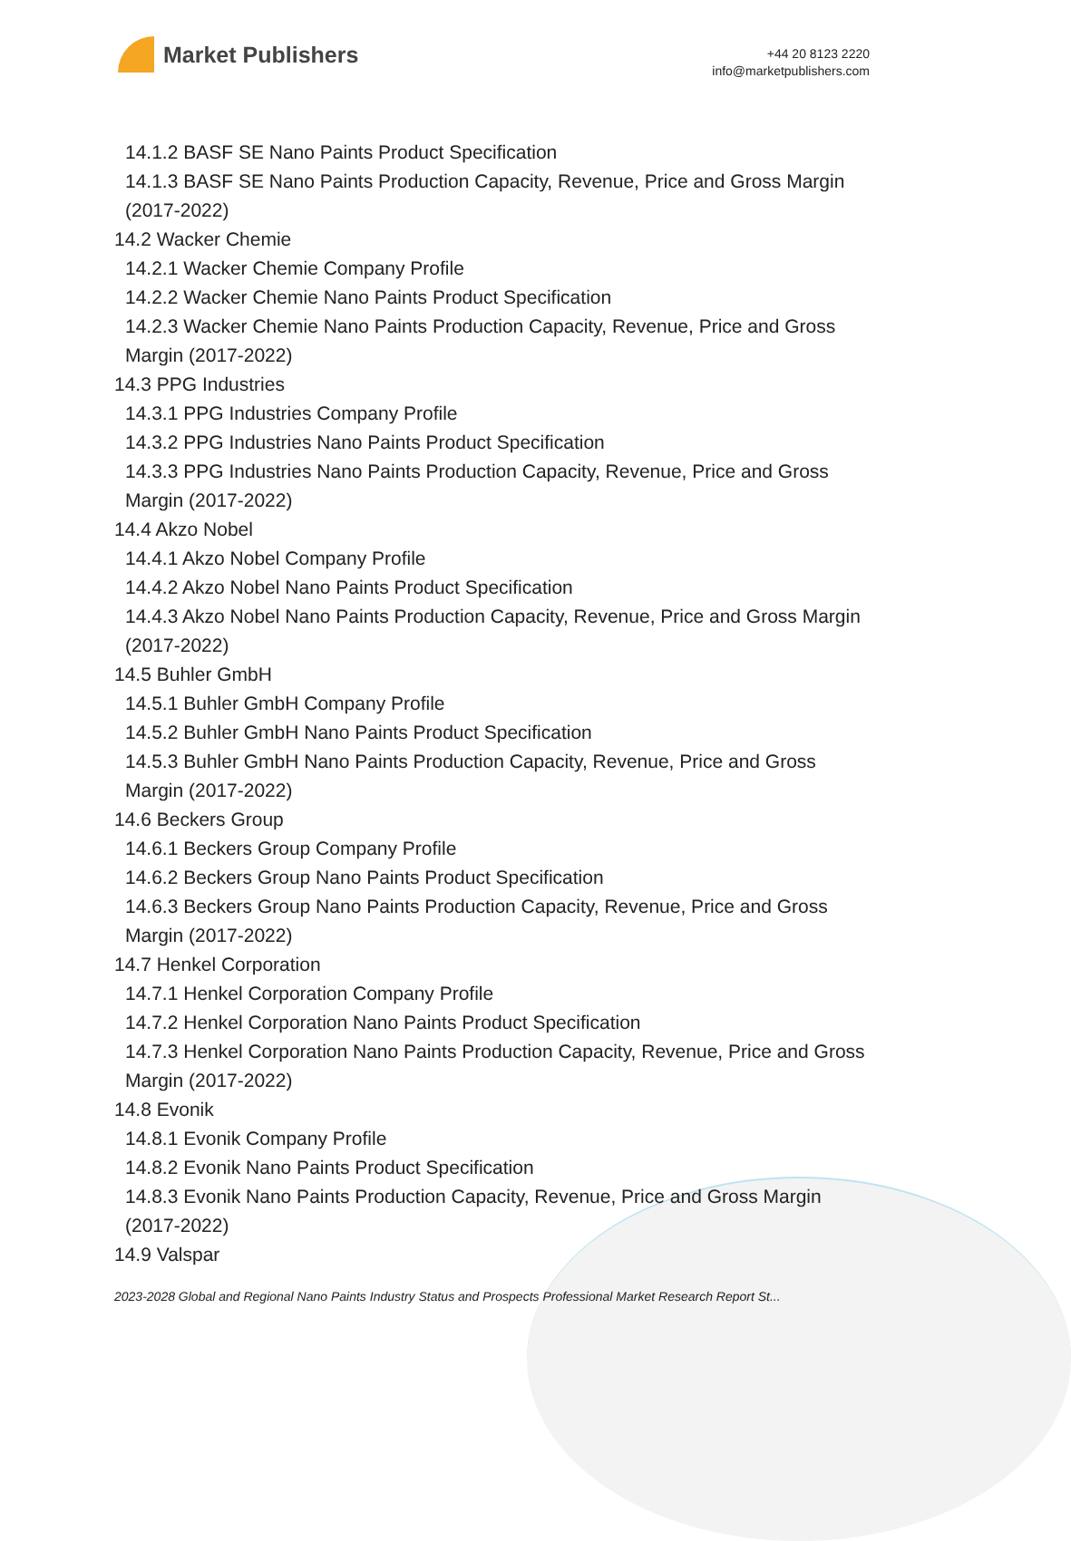Market Publishers
+44 20 8123 2220
info@marketpublishers.com
14.1.2 BASF SE Nano Paints Product Specification
14.1.3 BASF SE Nano Paints Production Capacity, Revenue, Price and Gross Margin (2017-2022)
14.2 Wacker Chemie
14.2.1 Wacker Chemie Company Profile
14.2.2 Wacker Chemie Nano Paints Product Specification
14.2.3 Wacker Chemie Nano Paints Production Capacity, Revenue, Price and Gross Margin (2017-2022)
14.3 PPG Industries
14.3.1 PPG Industries Company Profile
14.3.2 PPG Industries Nano Paints Product Specification
14.3.3 PPG Industries Nano Paints Production Capacity, Revenue, Price and Gross Margin (2017-2022)
14.4 Akzo Nobel
14.4.1 Akzo Nobel Company Profile
14.4.2 Akzo Nobel Nano Paints Product Specification
14.4.3 Akzo Nobel Nano Paints Production Capacity, Revenue, Price and Gross Margin (2017-2022)
14.5 Buhler GmbH
14.5.1 Buhler GmbH Company Profile
14.5.2 Buhler GmbH Nano Paints Product Specification
14.5.3 Buhler GmbH Nano Paints Production Capacity, Revenue, Price and Gross Margin (2017-2022)
14.6 Beckers Group
14.6.1 Beckers Group Company Profile
14.6.2 Beckers Group Nano Paints Product Specification
14.6.3 Beckers Group Nano Paints Production Capacity, Revenue, Price and Gross Margin (2017-2022)
14.7 Henkel Corporation
14.7.1 Henkel Corporation Company Profile
14.7.2 Henkel Corporation Nano Paints Product Specification
14.7.3 Henkel Corporation Nano Paints Production Capacity, Revenue, Price and Gross Margin (2017-2022)
14.8 Evonik
14.8.1 Evonik Company Profile
14.8.2 Evonik Nano Paints Product Specification
14.8.3 Evonik Nano Paints Production Capacity, Revenue, Price and Gross Margin (2017-2022)
14.9 Valspar
2023-2028 Global and Regional Nano Paints Industry Status and Prospects Professional Market Research Report St...